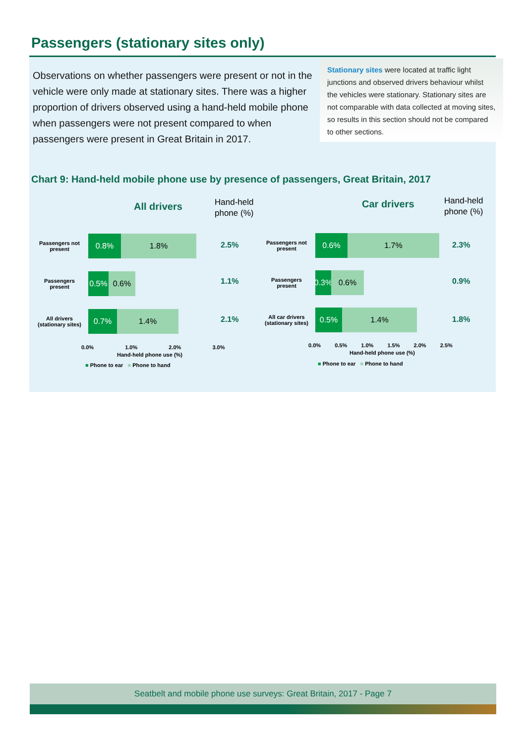Passengers (stationary sites only)
Observations on whether passengers were present or not in the vehicle were only made at stationary sites. There was a higher proportion of drivers observed using a hand-held mobile phone when passengers were not present compared to when passengers were present in Great Britain in 2017.
Stationary sites were located at traffic light junctions and observed drivers behaviour whilst the vehicles were stationary. Stationary sites are not comparable with data collected at moving sites, so results in this section should not be compared to other sections.
Chart 9: Hand-held mobile phone use by presence of passengers, Great Britain, 2017
All drivers
Hand-held
phone (%)
Passengers not present
0.8% 1.8%
Passengers present
0.5% 0.6%
All drivers (stationary sites)
0.7% 1.4%
2.5%
1.1%
2.1%
0.0% 1.0% 2.0% 3.0%
Hand-held phone use (%)
■ Phone to ear ■ Phone to hand
Car drivers
Hand-held
phone (%)
Passengers not present
0.6% 1.7%
Passengers present
0.3%
0.6%
All car drivers (stationary sites)
0.5% 1.4%
2.3%
0.9%
1.8%
0.0% 0.5% 1.0% 1.5% 2.0% 2.5%
Hand-held phone use (%)
■ Phone to ear ■ Phone to hand
Seatbelt and mobile phone use surveys: Great Britain, 2017 - Page 7